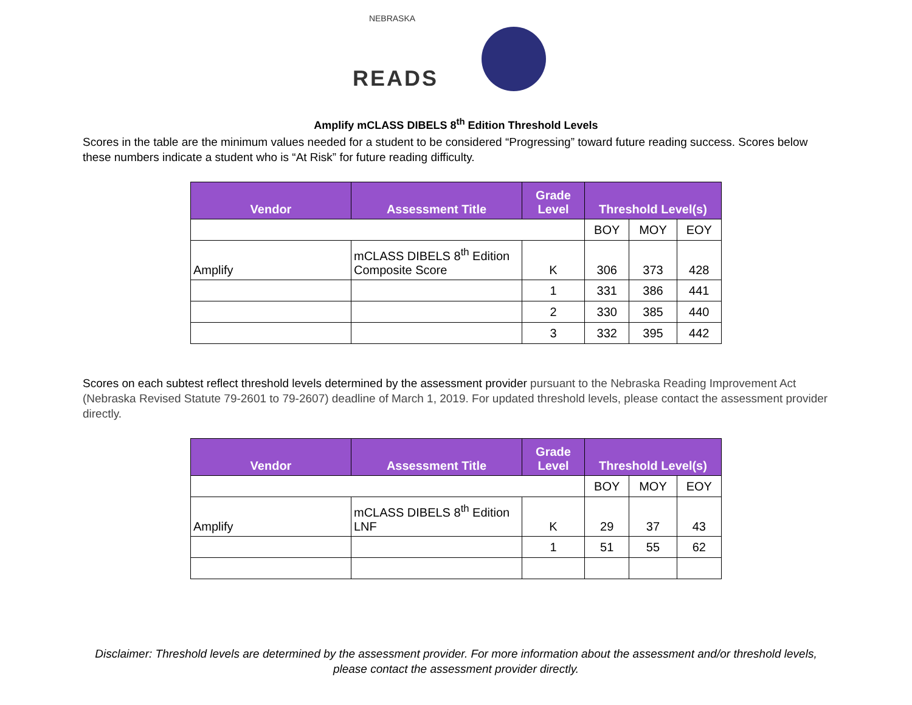NEBRASKA
READS
Amplify mCLASS DIBELS 8<sup>th</sup> Edition Threshold Levels
Scores in the table are the minimum values needed for a student to be considered “Progressing” toward future reading success. Scores below these numbers indicate a student who is “At Risk” for future reading difficulty.
| Vendor | Assessment Title | Grade Level | Threshold Level(s) | | |
| --- | --- | --- | --- | --- | --- |
| | | | BOY | MOY | EOY |
| Amplify | mCLASS DIBELS 8<sup>th</sup> Edition Composite Score | K | 306 | 373 | 428 |
| | | 1 | 331 | 386 | 441 |
| | | 2 | 330 | 385 | 440 |
| | | 3 | 332 | 395 | 442 |
Scores on each subtest reflect threshold levels determined by the assessment provider pursuant to the Nebraska Reading Improvement Act (Nebraska Revised Statute 79-2601 to 79-2607) deadline of March 1, 2019. For updated threshold levels, please contact the assessment provider directly.
| Vendor | Assessment Title | Grade Level | Threshold Level(s) | | |
| --- | --- | --- | --- | --- | --- |
| | | | BOY | MOY | EOY |
| Amplify | mCLASS DIBELS 8<sup>th</sup> Edition LNF | K | 29 | 37 | 43 |
| | | 1 | 51 | 55 | 62 |
Disclaimer: Threshold levels are determined by the assessment provider. For more information about the assessment and/or threshold levels, please contact the assessment provider directly.